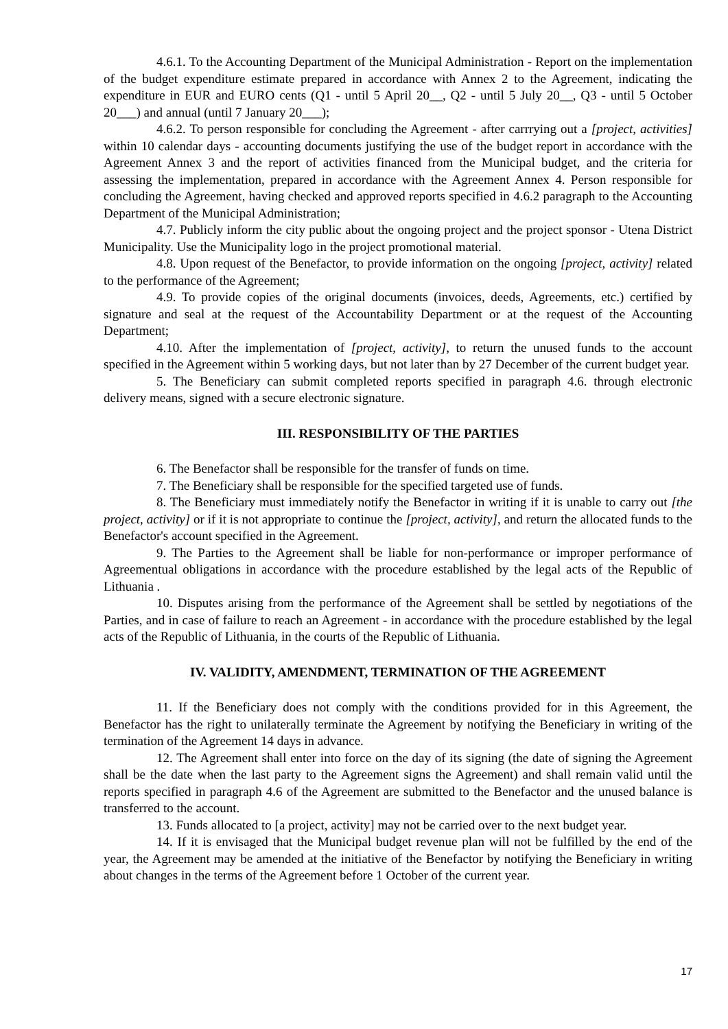4.6.1. To the Accounting Department of the Municipal Administration - Report on the implementation of the budget expenditure estimate prepared in accordance with Annex 2 to the Agreement, indicating the expenditure in EUR and EURO cents (Q1 - until 5 April 20__, Q2 - until 5 July 20__, Q3 - until 5 October 20___) and annual (until 7 January 20___);
4.6.2. To person responsible for concluding the Agreement - after carrrying out a [project, activities] within 10 calendar days - accounting documents justifying the use of the budget report in accordance with the Agreement Annex 3 and the report of activities financed from the Municipal budget, and the criteria for assessing the implementation, prepared in accordance with the Agreement Annex 4. Person responsible for concluding the Agreement, having checked and approved reports specified in 4.6.2 paragraph to the Accounting Department of the Municipal Administration;
4.7. Publicly inform the city public about the ongoing project and the project sponsor - Utena District Municipality. Use the Municipality logo in the project promotional material.
4.8. Upon request of the Benefactor, to provide information on the ongoing [project, activity] related to the performance of the Agreement;
4.9. To provide copies of the original documents (invoices, deeds, Agreements, etc.) certified by signature and seal at the request of the Accountability Department or at the request of the Accounting Department;
4.10. After the implementation of [project, activity], to return the unused funds to the account specified in the Agreement within 5 working days, but not later than by 27 December of the current budget year.
5. The Beneficiary can submit completed reports specified in paragraph 4.6. through electronic delivery means, signed with a secure electronic signature.
III. RESPONSIBILITY OF THE PARTIES
6. The Benefactor shall be responsible for the transfer of funds on time.
7. The Beneficiary shall be responsible for the specified targeted use of funds.
8. The Beneficiary must immediately notify the Benefactor in writing if it is unable to carry out [the project, activity] or if it is not appropriate to continue the [project, activity], and return the allocated funds to the Benefactor's account specified in the Agreement.
9. The Parties to the Agreement shall be liable for non-performance or improper performance of Agreementual obligations in accordance with the procedure established by the legal acts of the Republic of Lithuania .
10. Disputes arising from the performance of the Agreement shall be settled by negotiations of the Parties, and in case of failure to reach an Agreement - in accordance with the procedure established by the legal acts of the Republic of Lithuania, in the courts of the Republic of Lithuania.
IV. VALIDITY, AMENDMENT, TERMINATION OF THE AGREEMENT
11. If the Beneficiary does not comply with the conditions provided for in this Agreement, the Benefactor has the right to unilaterally terminate the Agreement by notifying the Beneficiary in writing of the termination of the Agreement 14 days in advance.
12. The Agreement shall enter into force on the day of its signing (the date of signing the Agreement shall be the date when the last party to the Agreement signs the Agreement) and shall remain valid until the reports specified in paragraph 4.6 of the Agreement are submitted to the Benefactor and the unused balance is transferred to the account.
13. Funds allocated to [a project, activity] may not be carried over to the next budget year.
14. If it is envisaged that the Municipal budget revenue plan will not be fulfilled by the end of the year, the Agreement may be amended at the initiative of the Benefactor by notifying the Beneficiary in writing about changes in the terms of the Agreement before 1 October of the current year.
17